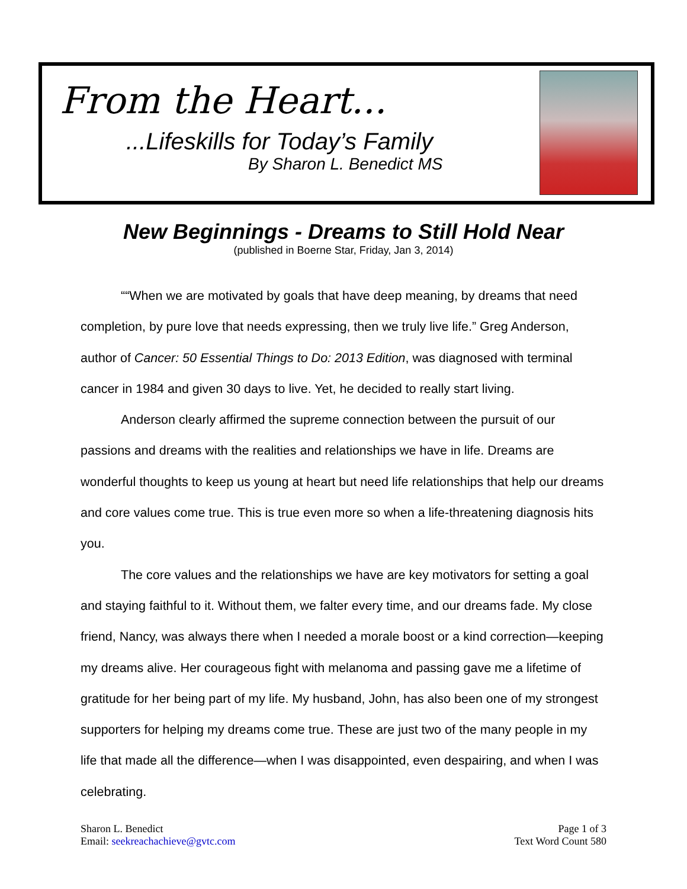From the Heart...
...Lifeskills for Today’s Family
By Sharon L. Benedict MS
New Beginnings - Dreams to Still Hold Near
(published in Boerne Star, Friday, Jan 3, 2014)
““When we are motivated by goals that have deep meaning, by dreams that need completion, by pure love that needs expressing, then we truly live life.” Greg Anderson, author of Cancer: 50 Essential Things to Do: 2013 Edition, was diagnosed with terminal cancer in 1984 and given 30 days to live. Yet, he decided to really start living.
Anderson clearly affirmed the supreme connection between the pursuit of our passions and dreams with the realities and relationships we have in life. Dreams are wonderful thoughts to keep us young at heart but need life relationships that help our dreams and core values come true. This is true even more so when a life-threatening diagnosis hits you.
The core values and the relationships we have are key motivators for setting a goal and staying faithful to it. Without them, we falter every time, and our dreams fade. My close friend, Nancy, was always there when I needed a morale boost or a kind correction—keeping my dreams alive. Her courageous fight with melanoma and passing gave me a lifetime of gratitude for her being part of my life. My husband, John, has also been one of my strongest supporters for helping my dreams come true. These are just two of the many people in my life that made all the difference—when I was disappointed, even despairing, and when I was celebrating.
Sharon L. Benedict
Email: seekreachachieve@gvtc.com
Page 1 of 3
Text Word Count 580